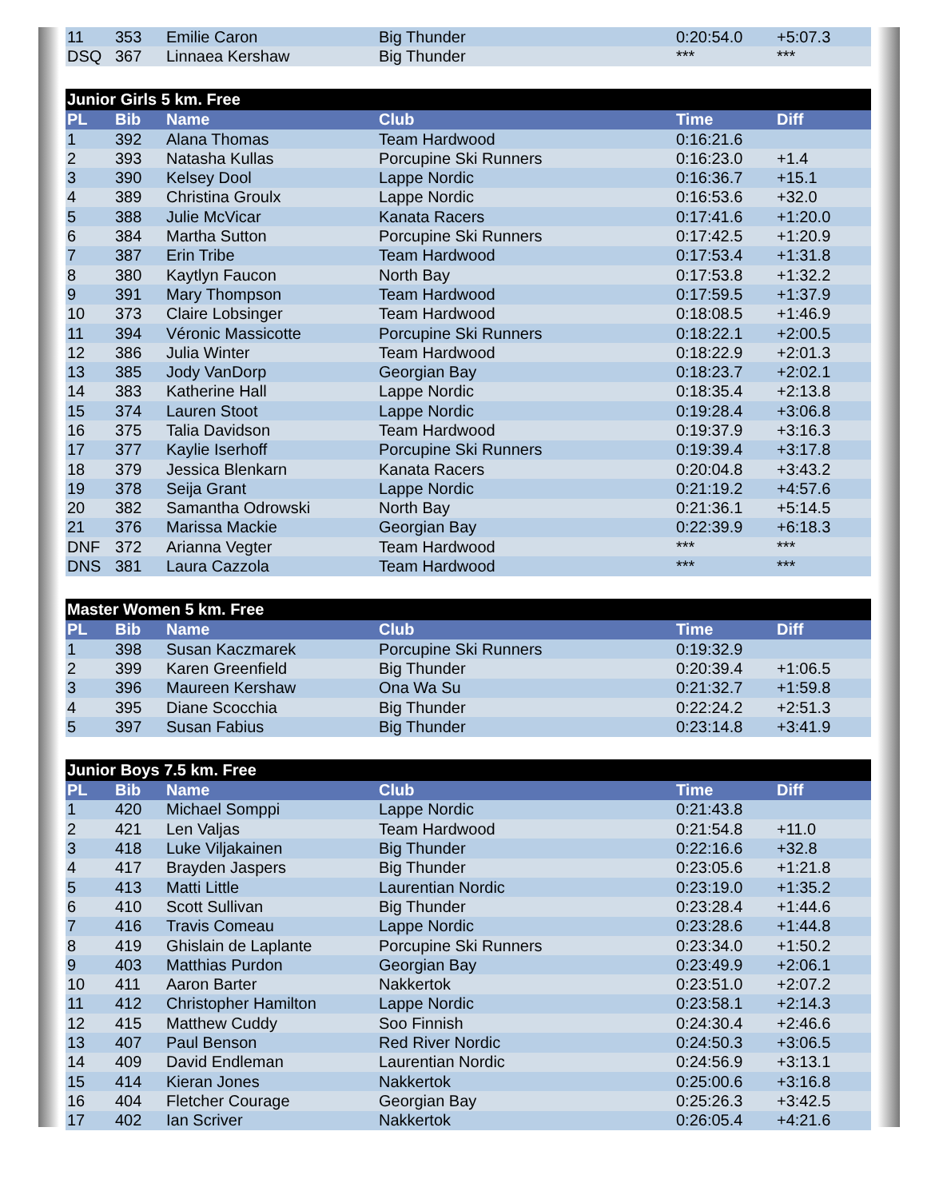| 11 | 353 | Emilie Caron | Big Thunder | 0:20:54.0 | +5:07.3 |
| DSQ | 367 | Linnaea Kershaw | Big Thunder | *** | *** |
| Junior Girls 5 km. Free | | | | | |
| --- | --- | --- | --- | --- | --- |
| PL | Bib | Name | Club | Time | Diff |
| 1 | 392 | Alana Thomas | Team Hardwood | 0:16:21.6 | |
| 2 | 393 | Natasha Kullas | Porcupine Ski Runners | 0:16:23.0 | +1.4 |
| 3 | 390 | Kelsey Dool | Lappe Nordic | 0:16:36.7 | +15.1 |
| 4 | 389 | Christina Groulx | Lappe Nordic | 0:16:53.6 | +32.0 |
| 5 | 388 | Julie McVicar | Kanata Racers | 0:17:41.6 | +1:20.0 |
| 6 | 384 | Martha Sutton | Porcupine Ski Runners | 0:17:42.5 | +1:20.9 |
| 7 | 387 | Erin Tribe | Team Hardwood | 0:17:53.4 | +1:31.8 |
| 8 | 380 | Kaytlyn Faucon | North Bay | 0:17:53.8 | +1:32.2 |
| 9 | 391 | Mary Thompson | Team Hardwood | 0:17:59.5 | +1:37.9 |
| 10 | 373 | Claire Lobsinger | Team Hardwood | 0:18:08.5 | +1:46.9 |
| 11 | 394 | Véronic Massicotte | Porcupine Ski Runners | 0:18:22.1 | +2:00.5 |
| 12 | 386 | Julia Winter | Team Hardwood | 0:18:22.9 | +2:01.3 |
| 13 | 385 | Jody VanDorp | Georgian Bay | 0:18:23.7 | +2:02.1 |
| 14 | 383 | Katherine Hall | Lappe Nordic | 0:18:35.4 | +2:13.8 |
| 15 | 374 | Lauren Stoot | Lappe Nordic | 0:19:28.4 | +3:06.8 |
| 16 | 375 | Talia Davidson | Team Hardwood | 0:19:37.9 | +3:16.3 |
| 17 | 377 | Kaylie Iserhoff | Porcupine Ski Runners | 0:19:39.4 | +3:17.8 |
| 18 | 379 | Jessica Blenkarn | Kanata Racers | 0:20:04.8 | +3:43.2 |
| 19 | 378 | Seija Grant | Lappe Nordic | 0:21:19.2 | +4:57.6 |
| 20 | 382 | Samantha Odrowski | North Bay | 0:21:36.1 | +5:14.5 |
| 21 | 376 | Marissa Mackie | Georgian Bay | 0:22:39.9 | +6:18.3 |
| DNF | 372 | Arianna Vegter | Team Hardwood | *** | *** |
| DNS | 381 | Laura Cazzola | Team Hardwood | *** | *** |
| Master Women 5 km. Free | | | | | |
| --- | --- | --- | --- | --- | --- |
| PL | Bib | Name | Club | Time | Diff |
| 1 | 398 | Susan Kaczmarek | Porcupine Ski Runners | 0:19:32.9 | |
| 2 | 399 | Karen Greenfield | Big Thunder | 0:20:39.4 | +1:06.5 |
| 3 | 396 | Maureen Kershaw | Ona Wa Su | 0:21:32.7 | +1:59.8 |
| 4 | 395 | Diane Scocchia | Big Thunder | 0:22:24.2 | +2:51.3 |
| 5 | 397 | Susan Fabius | Big Thunder | 0:23:14.8 | +3:41.9 |
| Junior Boys 7.5 km. Free | | | | | |
| --- | --- | --- | --- | --- | --- |
| PL | Bib | Name | Club | Time | Diff |
| 1 | 420 | Michael Somppi | Lappe Nordic | 0:21:43.8 | |
| 2 | 421 | Len Valjas | Team Hardwood | 0:21:54.8 | +11.0 |
| 3 | 418 | Luke Viljakainen | Big Thunder | 0:22:16.6 | +32.8 |
| 4 | 417 | Brayden Jaspers | Big Thunder | 0:23:05.6 | +1:21.8 |
| 5 | 413 | Matti Little | Laurentian Nordic | 0:23:19.0 | +1:35.2 |
| 6 | 410 | Scott Sullivan | Big Thunder | 0:23:28.4 | +1:44.6 |
| 7 | 416 | Travis Comeau | Lappe Nordic | 0:23:28.6 | +1:44.8 |
| 8 | 419 | Ghislain de Laplante | Porcupine Ski Runners | 0:23:34.0 | +1:50.2 |
| 9 | 403 | Matthias Purdon | Georgian Bay | 0:23:49.9 | +2:06.1 |
| 10 | 411 | Aaron Barter | Nakkertok | 0:23:51.0 | +2:07.2 |
| 11 | 412 | Christopher Hamilton | Lappe Nordic | 0:23:58.1 | +2:14.3 |
| 12 | 415 | Matthew Cuddy | Soo Finnish | 0:24:30.4 | +2:46.6 |
| 13 | 407 | Paul Benson | Red River Nordic | 0:24:50.3 | +3:06.5 |
| 14 | 409 | David Endleman | Laurentian Nordic | 0:24:56.9 | +3:13.1 |
| 15 | 414 | Kieran Jones | Nakkertok | 0:25:00.6 | +3:16.8 |
| 16 | 404 | Fletcher Courage | Georgian Bay | 0:25:26.3 | +3:42.5 |
| 17 | 402 | Ian Scriver | Nakkertok | 0:26:05.4 | +4:21.6 |